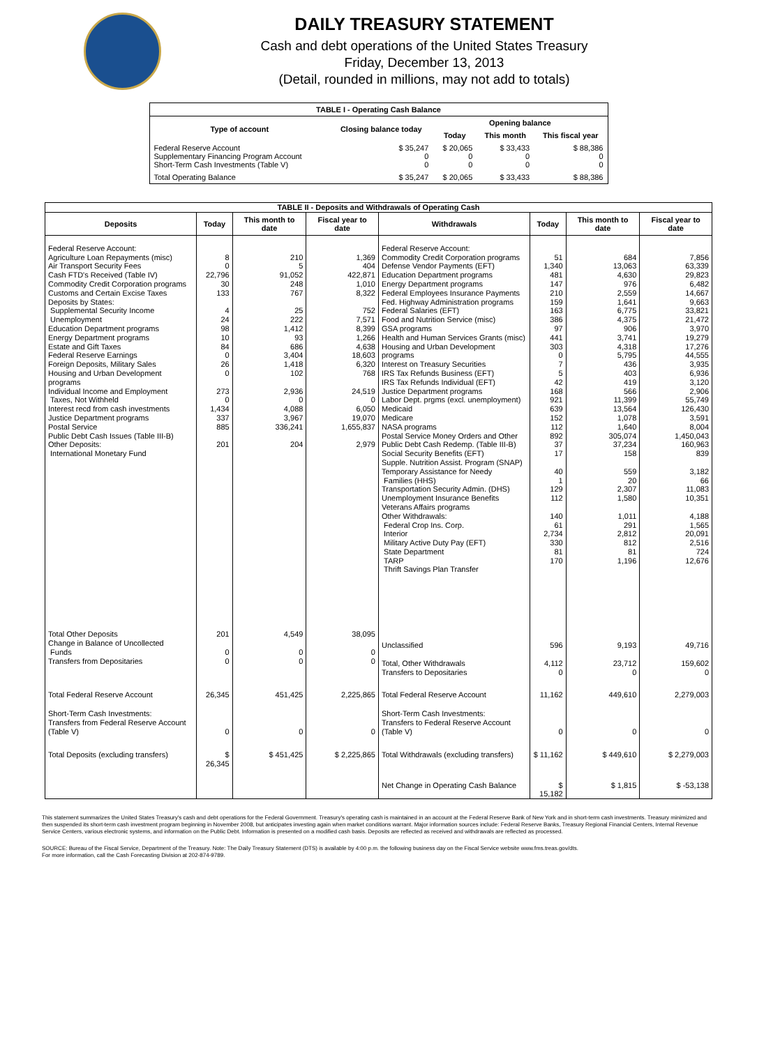DAILY TREASURY STATEMENT
Cash and debt operations of the United States Treasury
Friday, December 13, 2013
(Detail, rounded in millions, may not add to totals)
| TABLE I - Operating Cash Balance | | | | |
| Type of account | Closing balance today | Opening balance | | |
| | | Today | This month | This fiscal year |
| Federal Reserve Account Supplementary Financing Program Account Short-Term Cash Investments (Table V) | $ 35,247 0 0 | $ 20,065 0 0 | $ 33,433 0 0 | $ 88,386 0 0 |
| Total Operating Balance | $ 35,247 | $ 20,065 | $ 33,433 | $ 88,386 |
| TABLE II - Deposits and Withdrawals of Operating Cash | | | | | | | |
| Deposits | Today | This month to date | Fiscal year to date | Withdrawals | Today | This month to date | Fiscal year to date |
| Federal Reserve Account: Agriculture Loan Repayments (misc) Air Transport Security Fees Cash FTD's Received (Table IV) Commodity Credit Corporation programs Customs and Certain Excise Taxes Deposits by States: Supplemental Security Income Unemployment Education Department programs Energy Department programs Estate and Gift Taxes Federal Reserve Earnings Foreign Deposits, Military Sales Housing and Urban Development programs Individual Income and Employment Taxes, Not Withheld Interest recd from cash investments Justice Department programs Postal Service Public Debt Cash Issues (Table III-B) Other Deposits: International Monetary Fund | 8 0 22,796 30 133 4 24 98 10 84 0 26 0 273 0 1,434 337 885 201 | 210 5 91,052 248 767 25 222 1,412 93 686 3,404 1,418 102 2,936 0 4,088 3,967 336,241 204 | 1,369 404 422,871 1,010 8,322 752 7,571 8,399 1,266 4,638 18,603 6,320 768 24,519 0 6,050 19,070 1,655,837 2,979 | Federal Reserve Account: Commodity Credit Corporation programs Defense Vendor Payments (EFT) Education Department programs Energy Department programs Federal Employees Insurance Payments Fed. Highway Administration programs Federal Salaries (EFT) Food and Nutrition Service (misc) GSA programs Health and Human Services Grants (misc) Housing and Urban Development programs Interest on Treasury Securities IRS Tax Refunds Business (EFT) IRS Tax Refunds Individual (EFT) Justice Department programs Labor Dept. prgms (excl. unemployment) Medicaid Medicare NASA programs Postal Service Money Orders and Other Public Debt Cash Redemp. (Table III-B) Social Security Benefits (EFT) Supple. Nutrition Assist. Program (SNAP) Temporary Assistance for Needy Families (HHS) Transportation Security Admin. (DHS) Unemployment Insurance Benefits Veterans Affairs programs Other Withdrawals: Federal Crop Ins. Corp. Interior Military Active Duty Pay (EFT) State Department TARP Thrift Savings Plan Transfer | 51 1,340 481 147 210 159 163 386 97 441 303 0 7 5 42 168 921 639 152 112 892 37 17 40 1 129 112 140 61 2,734 330 81 170 | 684 13,063 4,630 976 2,559 1,641 6,775 4,375 906 3,741 4,318 5,795 436 403 419 566 11,399 13,564 1,078 1,640 305,074 37,234 158 559 20 2,307 1,580 1,011 291 2,812 812 81 1,196 | 7,856 63,339 29,823 6,482 14,667 9,663 33,821 21,472 3,970 19,279 17,276 44,555 3,935 6,936 3,120 2,906 55,749 126,430 3,591 8,004 1,450,043 160,963 839 3,182 66 11,083 10,351 4,188 1,565 20,091 2,516 724 12,676 |
| Total Other Deposits Change in Balance of Uncollected Funds Transfers from Depositaries | 201 0 0 | 4,549 0 0 | 38,095 0 0 | Unclassified Total, Other Withdrawals Transfers to Depositaries | 596 4,112 0 | 9,193 23,712 0 | 49,716 159,602 0 |
| Total Federal Reserve Account | 26,345 | 451,425 | 2,225,865 | Total Federal Reserve Account | 11,162 | 449,610 | 2,279,003 |
| Short-Term Cash Investments: Transfers from Federal Reserve Account (Table V) | 0 | 0 | 0 | Short-Term Cash Investments: Transfers to Federal Reserve Account (Table V) | 0 | 0 | 0 |
| Total Deposits (excluding transfers) | $ 26,345 | $ 451,425 | $ 2,225,865 | Total Withdrawals (excluding transfers) | $ 11,162 | $ 449,610 | $ 2,279,003 |
| | | | | Net Change in Operating Cash Balance | $ 15,182 | $ 1,815 | $ -53,138 |
This statement summarizes the United States Treasury's cash and debt operations for the Federal Government. Treasury's operating cash is maintained in an account at the Federal Reserve Bank of New York and in short-term cash investments. Treasury minimized and then suspended its short-term cash investment program beginning in November 2008, but anticipates investing again when market conditions warrant. Major information sources include: Federal Reserve Banks, Treasury Regional Financial Centers, Internal Revenue Service Centers, various electronic systems, and information on the Public Debt. Information is presented on a modified cash basis. Deposits are reflected as received and withdrawals are reflected as processed.
SOURCE: Bureau of the Fiscal Service, Department of the Treasury. Note: The Daily Treasury Statement (DTS) is available by 4:00 p.m. the following business day on the Fiscal Service website www.fms.treas.gov/dts.
For more information, call the Cash Forecasting Division at 202-874-9789.